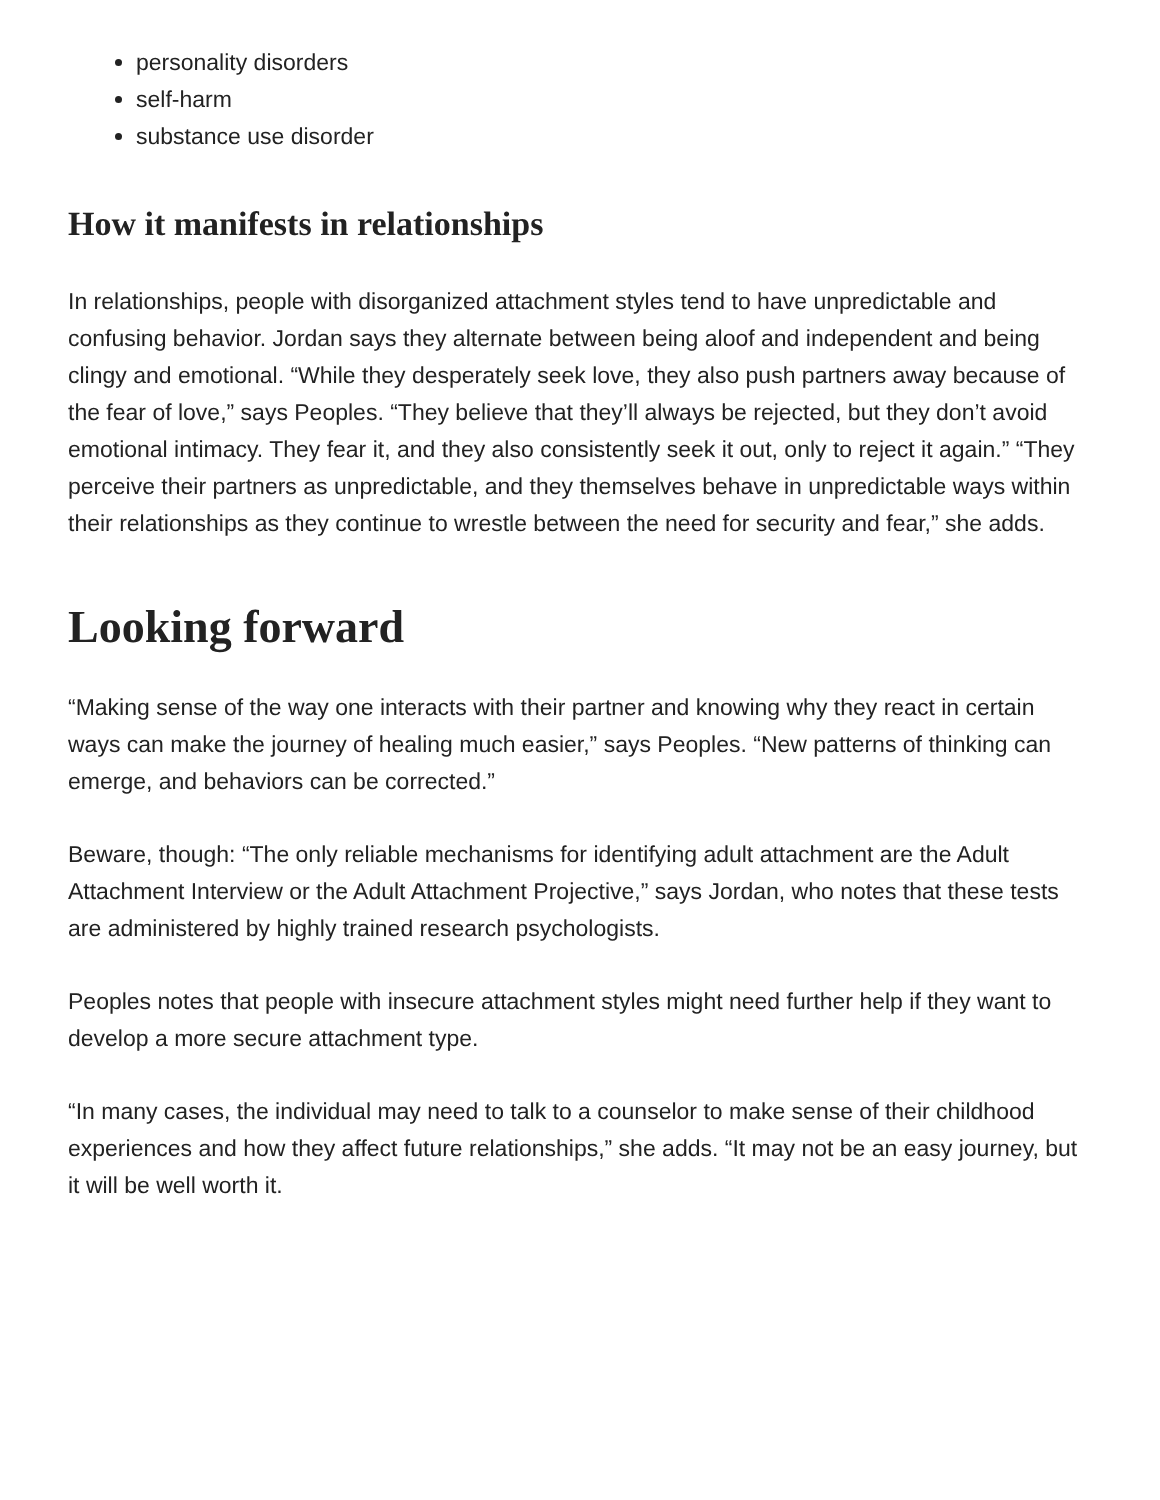personality disorders
self-harm
substance use disorder
How it manifests in relationships
In relationships, people with disorganized attachment styles tend to have unpredictable and confusing behavior. Jordan says they alternate between being aloof and independent and being clingy and emotional. “While they desperately seek love, they also push partners away because of the fear of love,” says Peoples. “They believe that they’ll always be rejected, but they don’t avoid emotional intimacy. They fear it, and they also consistently seek it out, only to reject it again.” “They perceive their partners as unpredictable, and they themselves behave in unpredictable ways within their relationships as they continue to wrestle between the need for security and fear,” she adds.
Looking forward
“Making sense of the way one interacts with their partner and knowing why they react in certain ways can make the journey of healing much easier,” says Peoples. “New patterns of thinking can emerge, and behaviors can be corrected.”
Beware, though: “The only reliable mechanisms for identifying adult attachment are the Adult Attachment Interview or the Adult Attachment Projective,” says Jordan, who notes that these tests are administered by highly trained research psychologists.
Peoples notes that people with insecure attachment styles might need further help if they want to develop a more secure attachment type.
“In many cases, the individual may need to talk to a counselor to make sense of their childhood experiences and how they affect future relationships,” she adds. “It may not be an easy journey, but it will be well worth it.